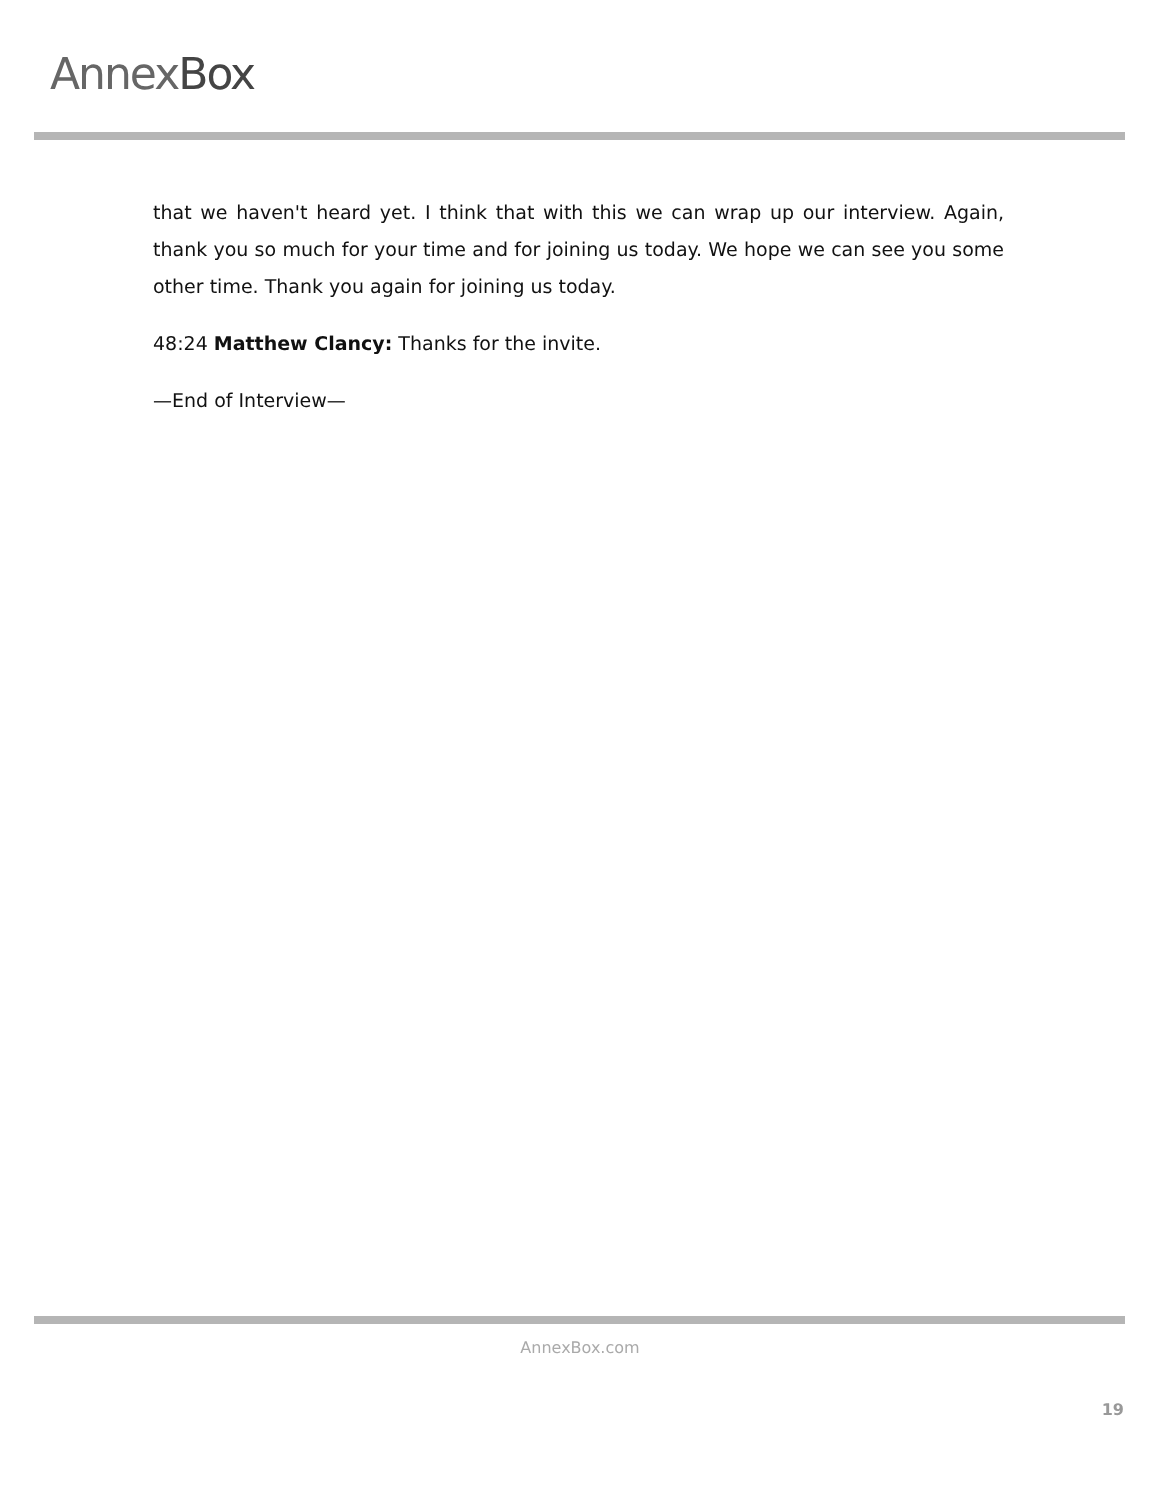AnnexBox
that we haven't heard yet. I think that with this we can wrap up our interview. Again, thank you so much for your time and for joining us today. We hope we can see you some other time. Thank you again for joining us today.
48:24 Matthew Clancy: Thanks for the invite.
—End of Interview—
AnnexBox.com
19